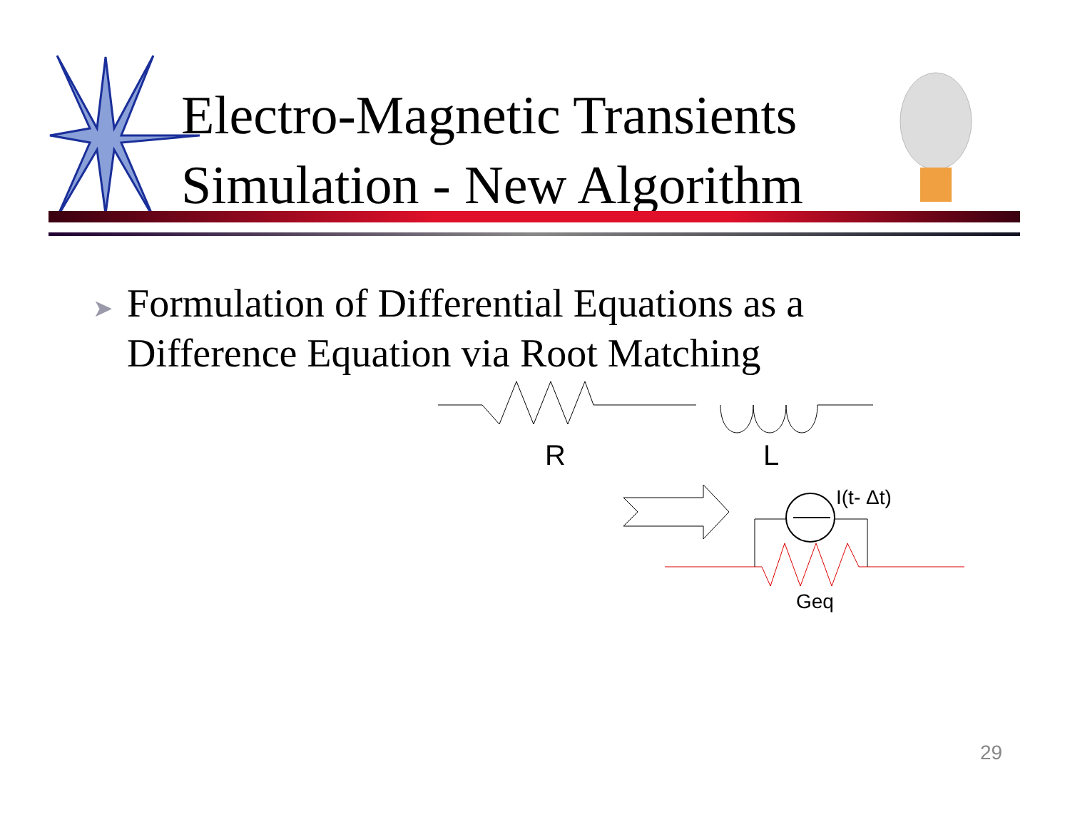Electro-Magnetic Transients
Simulation - New Algorithm
➤ Formulation of Differential Equations as a
Difference Equation via Root Matching
R L
I(t- Δt)
Geq
29